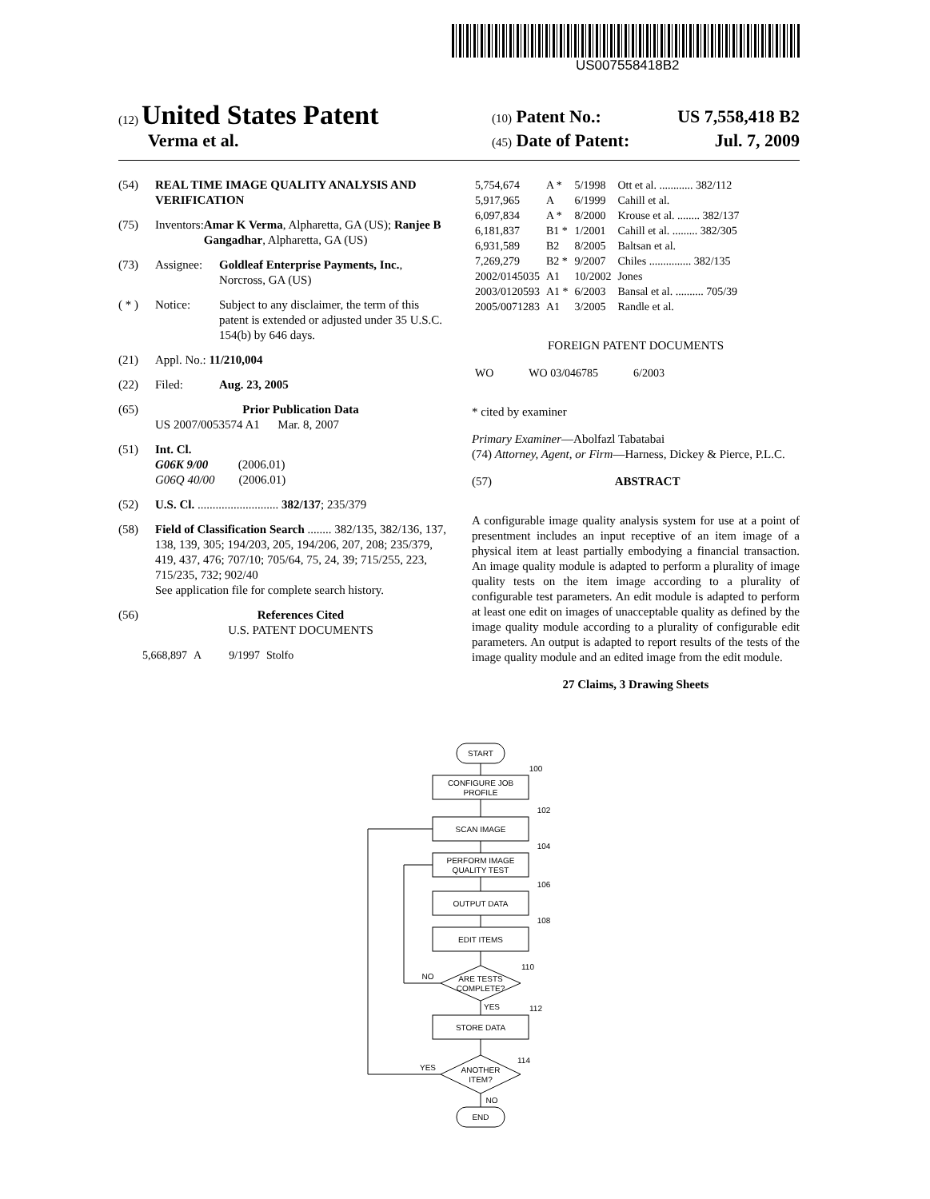US007558418B2
(12) United States Patent
(10) Patent No.: US 7,558,418 B2
Verma et al.
(45) Date of Patent: Jul. 7, 2009
(54) REAL TIME IMAGE QUALITY ANALYSIS AND VERIFICATION
(75) Inventors:
Amar K Verma, Alpharetta, GA (US); Ranjee B Gangadhar, Alpharetta, GA (US)
(73) Assignee:
Goldleaf Enterprise Payments, Inc., Norcross, GA (US)
( * ) Notice: Subject to any disclaimer, the term of this patent is extended or adjusted under 35 U.S.C. 154(b) by 646 days.
(21) Appl. No.: 11/210,004
(22) Filed: Aug. 23, 2005
(65) Prior Publication Data
US 2007/0053574 A1 Mar. 8, 2007
(51) Int. Cl.
G06K 9/00 (2006.01)
G06Q 40/00 (2006.01)
(52) U.S. Cl. ........................... 382/137; 235/379
(58) Field of Classification Search ........ 382/135, 382/136, 137, 138, 139, 305; 194/203, 205, 194/206, 207, 208; 235/379, 419, 437, 476; 707/10; 705/64, 75, 24, 39; 715/255, 223, 715/235, 732; 902/40
See application file for complete search history.
(56) References Cited
U.S. PATENT DOCUMENTS
| 5,668,897 | A | 9/1997 | Stolfo |
| 5,754,674 | A * | 5/1998 | Ott et al. ............ 382/112 |
| 5,917,965 | A | 6/1999 | Cahill et al. |
| 6,097,834 | A * | 8/2000 | Krouse et al. ........ 382/137 |
| 6,181,837 | B1 * | 1/2001 | Cahill et al. ......... 382/305 |
| 6,931,589 | B2 | 8/2005 | Baltsan et al. |
| 7,269,279 | B2 * | 9/2007 | Chiles ............... 382/135 |
| 2002/0145035 | A1 | 10/2002 | Jones |
| 2003/0120593 | A1 * | 6/2003 | Bansal et al. .......... 705/39 |
| 2005/0071283 | A1 | 3/2005 | Randle et al. |
FOREIGN PATENT DOCUMENTS
| WO | WO 03/046785 | 6/2003 |
* cited by examiner
Primary Examiner—Abolfazl Tabatabai
(74) Attorney, Agent, or Firm—Harness, Dickey & Pierce, P.L.C.
(57) ABSTRACT
A configurable image quality analysis system for use at a point of presentment includes an input receptive of an item image of a physical item at least partially embodying a financial transaction. An image quality module is adapted to perform a plurality of image quality tests on the item image according to a plurality of configurable test parameters. An edit module is adapted to perform at least one edit on images of unacceptable quality as defined by the image quality module according to a plurality of configurable edit parameters. An output is adapted to report results of the tests of the image quality module and an edited image from the edit module.
27 Claims, 3 Drawing Sheets
START
CONFIGURE JOB
PROFILE
SCAN IMAGE
PERFORM IMAGE
QUALITY TEST
OUTPUT DATA
EDIT ITEMS
ARE TESTS
COMPLETE?
NO
YES
STORE DATA
ANOTHER
ITEM?
YES
NO
END
100
102
104
106
108
110
112
114